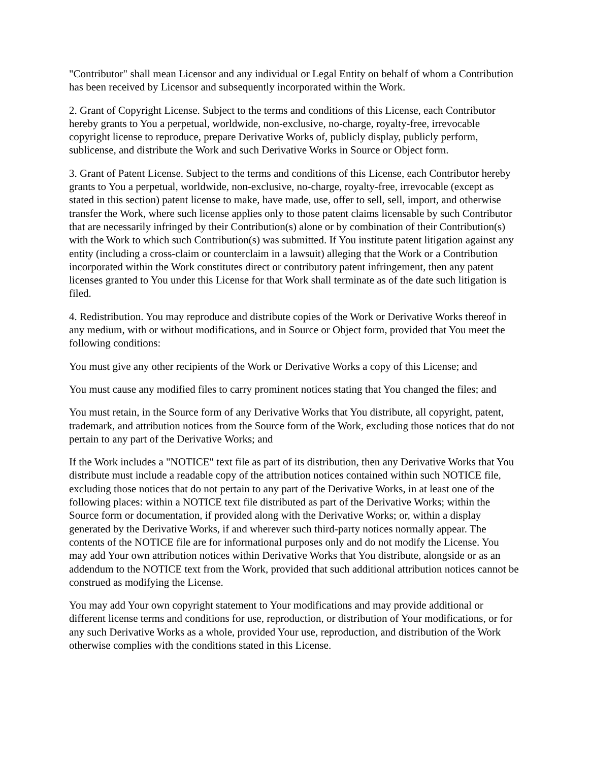"Contributor" shall mean Licensor and any individual or Legal Entity on behalf of whom a Contribution has been received by Licensor and subsequently incorporated within the Work.
2. Grant of Copyright License. Subject to the terms and conditions of this License, each Contributor hereby grants to You a perpetual, worldwide, non-exclusive, no-charge, royalty-free, irrevocable copyright license to reproduce, prepare Derivative Works of, publicly display, publicly perform, sublicense, and distribute the Work and such Derivative Works in Source or Object form.
3. Grant of Patent License. Subject to the terms and conditions of this License, each Contributor hereby grants to You a perpetual, worldwide, non-exclusive, no-charge, royalty-free, irrevocable (except as stated in this section) patent license to make, have made, use, offer to sell, sell, import, and otherwise transfer the Work, where such license applies only to those patent claims licensable by such Contributor that are necessarily infringed by their Contribution(s) alone or by combination of their Contribution(s) with the Work to which such Contribution(s) was submitted. If You institute patent litigation against any entity (including a cross-claim or counterclaim in a lawsuit) alleging that the Work or a Contribution incorporated within the Work constitutes direct or contributory patent infringement, then any patent licenses granted to You under this License for that Work shall terminate as of the date such litigation is filed.
4. Redistribution. You may reproduce and distribute copies of the Work or Derivative Works thereof in any medium, with or without modifications, and in Source or Object form, provided that You meet the following conditions:
You must give any other recipients of the Work or Derivative Works a copy of this License; and
You must cause any modified files to carry prominent notices stating that You changed the files; and
You must retain, in the Source form of any Derivative Works that You distribute, all copyright, patent, trademark, and attribution notices from the Source form of the Work, excluding those notices that do not pertain to any part of the Derivative Works; and
If the Work includes a "NOTICE" text file as part of its distribution, then any Derivative Works that You distribute must include a readable copy of the attribution notices contained within such NOTICE file, excluding those notices that do not pertain to any part of the Derivative Works, in at least one of the following places: within a NOTICE text file distributed as part of the Derivative Works; within the Source form or documentation, if provided along with the Derivative Works; or, within a display generated by the Derivative Works, if and wherever such third-party notices normally appear. The contents of the NOTICE file are for informational purposes only and do not modify the License. You may add Your own attribution notices within Derivative Works that You distribute, alongside or as an addendum to the NOTICE text from the Work, provided that such additional attribution notices cannot be construed as modifying the License.
You may add Your own copyright statement to Your modifications and may provide additional or different license terms and conditions for use, reproduction, or distribution of Your modifications, or for any such Derivative Works as a whole, provided Your use, reproduction, and distribution of the Work otherwise complies with the conditions stated in this License.